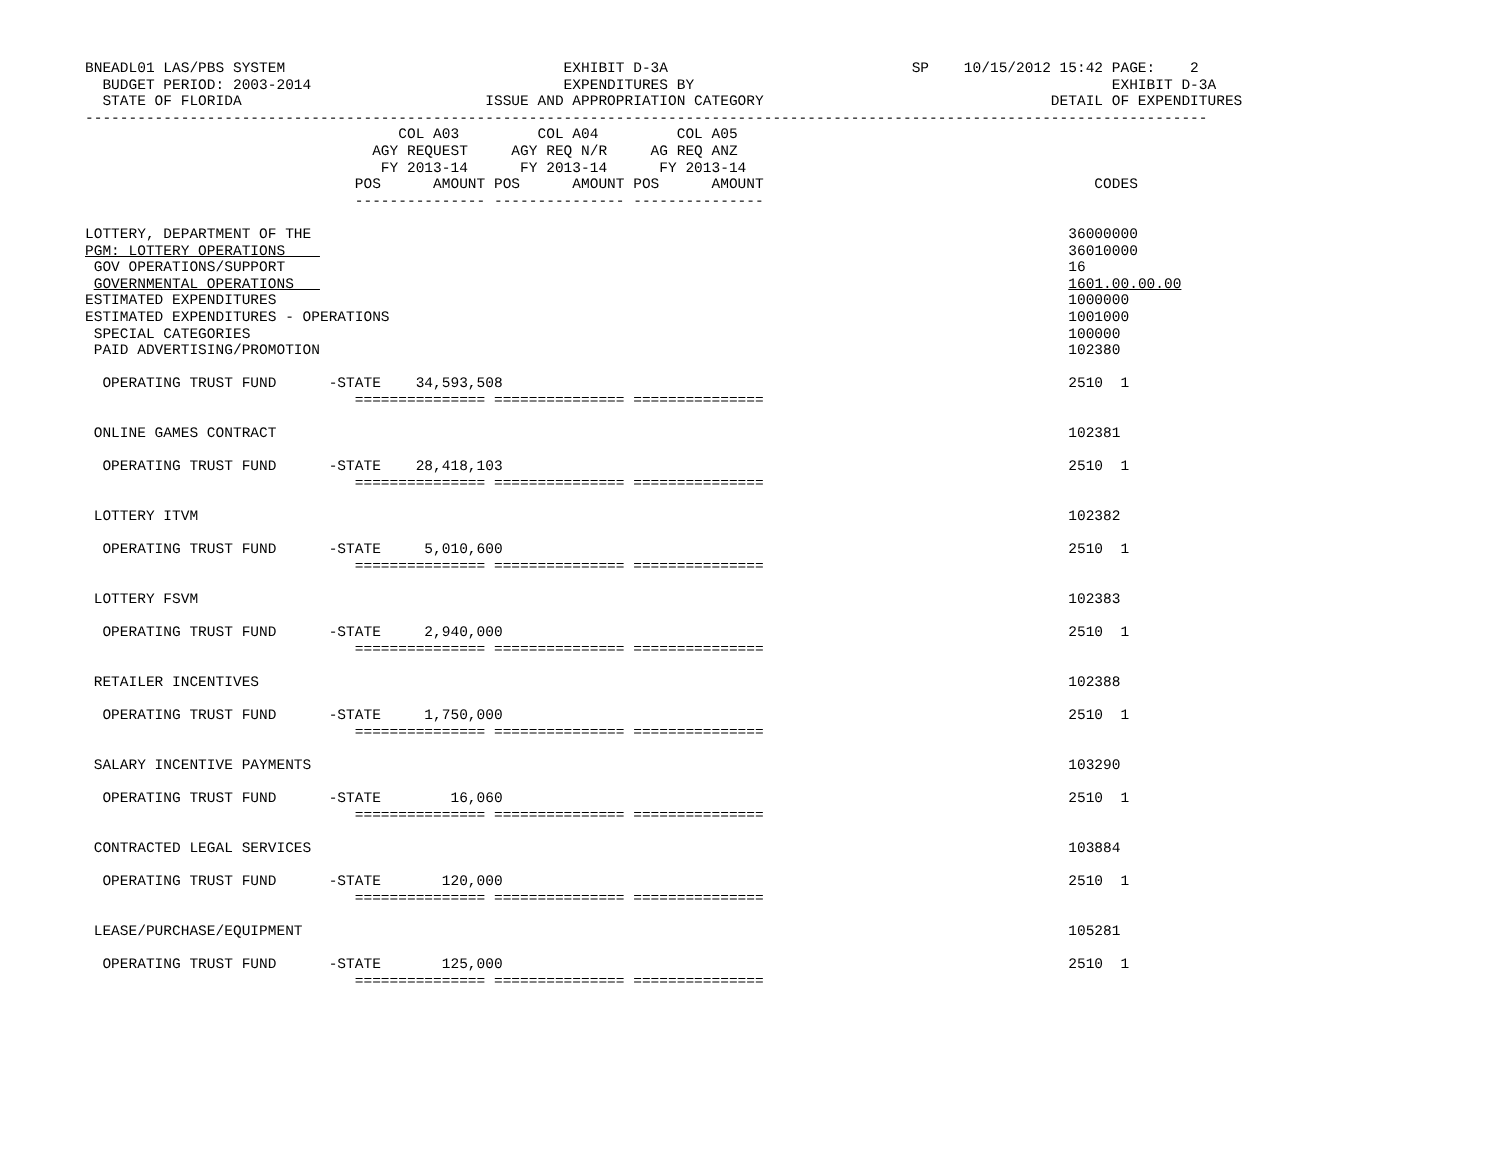BNEADL01 LAS/PBS SYSTEM                                EXHIBIT D-3A                            SP    10/15/2012 15:42 PAGE:    2
  BUDGET PERIOD: 2003-2014                             EXPENDITURES BY                                                EXHIBIT D-3A
  STATE OF FLORIDA                            ISSUE AND APPROPRIATION CATEGORY                                 DETAIL OF EXPENDITURES
---------------------------------------------------------------------------------------------------------------------------------
                                    COL A03         COL A04         COL A05
                                 AGY REQUEST     AGY REQ N/R     AG REQ ANZ
                                  FY 2013-14      FY 2013-14      FY 2013-14
                               POS      AMOUNT POS      AMOUNT POS      AMOUNT                                      CODES
                               --------------- --------------- ---------------

LOTTERY, DEPARTMENT OF THE                                                                                       36000000
PGM: LOTTERY OPERATIONS                                                                                          36010000
 GOV OPERATIONS/SUPPORT                                                                                          16
 GOVERNMENTAL OPERATIONS                                                                                         1601.00.00.00
ESTIMATED EXPENDITURES                                                                                           1000000
ESTIMATED EXPENDITURES - OPERATIONS                                                                              1001000
 SPECIAL CATEGORIES                                                                                              100000
 PAID ADVERTISING/PROMOTION                                                                                      102380

  OPERATING TRUST FUND      -STATE    34,593,508                                                                 2510  1
                               =============== =============== ===============

 ONLINE GAMES CONTRACT                                                                                           102381

  OPERATING TRUST FUND      -STATE    28,418,103                                                                 2510  1
                               =============== =============== ===============

 LOTTERY ITVM                                                                                                    102382

  OPERATING TRUST FUND      -STATE     5,010,600                                                                 2510  1
                               =============== =============== ===============

 LOTTERY FSVM                                                                                                    102383

  OPERATING TRUST FUND      -STATE     2,940,000                                                                 2510  1
                               =============== =============== ===============

 RETAILER INCENTIVES                                                                                             102388

  OPERATING TRUST FUND      -STATE     1,750,000                                                                 2510  1
                               =============== =============== ===============

 SALARY INCENTIVE PAYMENTS                                                                                       103290

  OPERATING TRUST FUND      -STATE        16,060                                                                 2510  1
                               =============== =============== ===============

 CONTRACTED LEGAL SERVICES                                                                                       103884

  OPERATING TRUST FUND      -STATE       120,000                                                                 2510  1
                               =============== =============== ===============

 LEASE/PURCHASE/EQUIPMENT                                                                                        105281

  OPERATING TRUST FUND      -STATE       125,000                                                                 2510  1
                               =============== =============== ===============